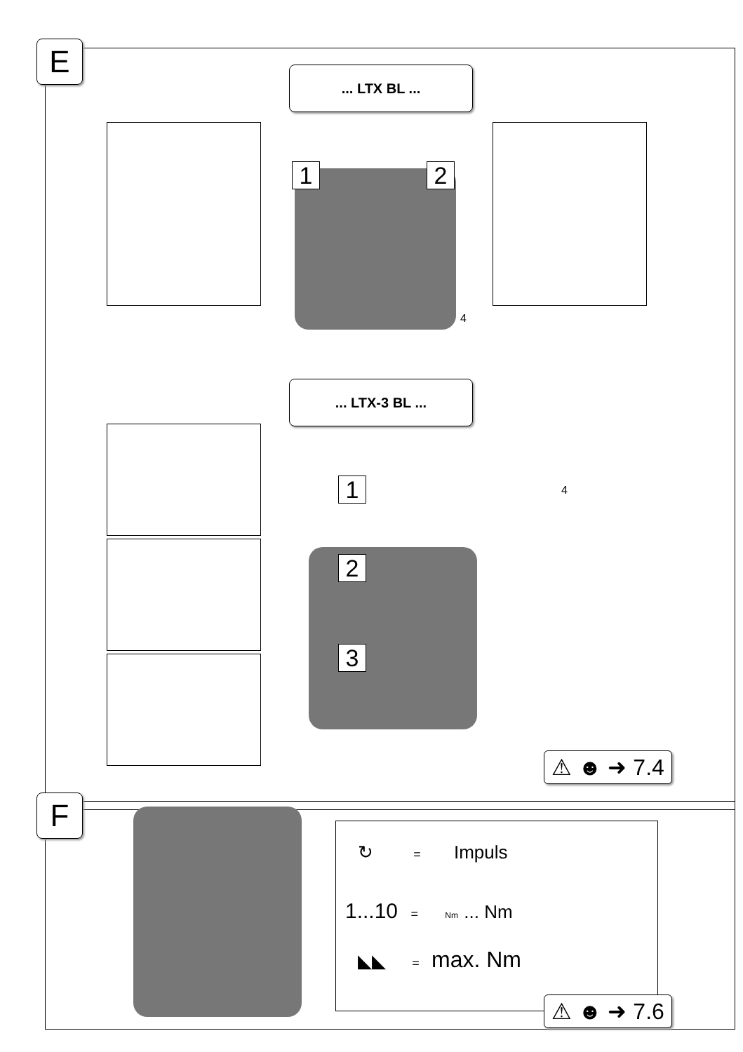E ... LTX BL ...
1 2
4
... LTX-3 BL ...
1 4
2
3
⚠ ☻ ➜ 7.4
F
↻ = Impuls
1...10 = Nm ... Nm
◣◣ = max. Nm
⚠ ☻ ➜ 7.6